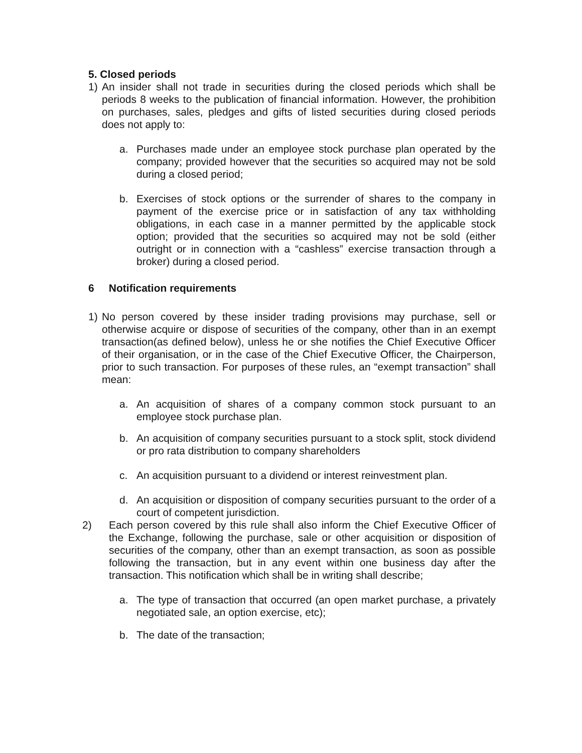5. Closed periods
1) An insider shall not trade in securities during the closed periods which shall be periods 8 weeks to the publication of financial information. However, the prohibition on purchases, sales, pledges and gifts of listed securities during closed periods does not apply to:
a. Purchases made under an employee stock purchase plan operated by the company; provided however that the securities so acquired may not be sold during a closed period;
b. Exercises of stock options or the surrender of shares to the company in payment of the exercise price or in satisfaction of any tax withholding obligations, in each case in a manner permitted by the applicable stock option; provided that the securities so acquired may not be sold (either outright or in connection with a “cashless” exercise transaction through a broker) during a closed period.
6 Notification requirements
1) No person covered by these insider trading provisions may purchase, sell or otherwise acquire or dispose of securities of the company, other than in an exempt transaction(as defined below), unless he or she notifies the Chief Executive Officer of their organisation, or in the case of the Chief Executive Officer, the Chairperson, prior to such transaction. For purposes of these rules, an “exempt transaction” shall mean:
a. An acquisition of shares of a company common stock pursuant to an employee stock purchase plan.
b. An acquisition of company securities pursuant to a stock split, stock dividend or pro rata distribution to company shareholders
c. An acquisition pursuant to a dividend or interest reinvestment plan.
d. An acquisition or disposition of company securities pursuant to the order of a court of competent jurisdiction.
2) Each person covered by this rule shall also inform the Chief Executive Officer of the Exchange, following the purchase, sale or other acquisition or disposition of securities of the company, other than an exempt transaction, as soon as possible following the transaction, but in any event within one business day after the transaction. This notification which shall be in writing shall describe;
a. The type of transaction that occurred (an open market purchase, a privately negotiated sale, an option exercise, etc);
b. The date of the transaction;